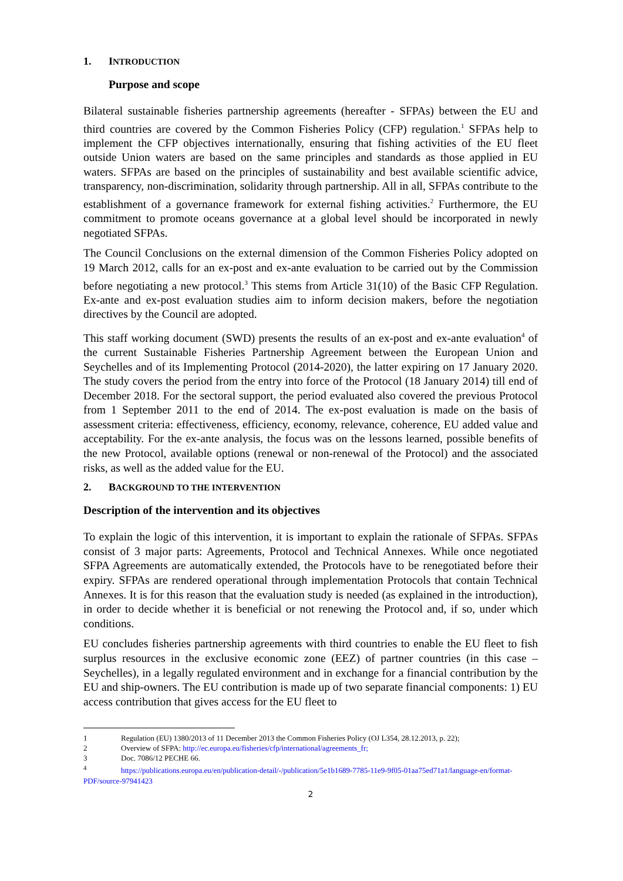1. INTRODUCTION
Purpose and scope
Bilateral sustainable fisheries partnership agreements (hereafter - SFPAs) between the EU and third countries are covered by the Common Fisheries Policy (CFP) regulation.<sup>1</sup> SFPAs help to implement the CFP objectives internationally, ensuring that fishing activities of the EU fleet outside Union waters are based on the same principles and standards as those applied in EU waters. SFPAs are based on the principles of sustainability and best available scientific advice, transparency, non-discrimination, solidarity through partnership. All in all, SFPAs contribute to the establishment of a governance framework for external fishing activities.<sup>2</sup> Furthermore, the EU commitment to promote oceans governance at a global level should be incorporated in newly negotiated SFPAs.
The Council Conclusions on the external dimension of the Common Fisheries Policy adopted on 19 March 2012, calls for an ex-post and ex-ante evaluation to be carried out by the Commission before negotiating a new protocol.<sup>3</sup> This stems from Article 31(10) of the Basic CFP Regulation. Ex-ante and ex-post evaluation studies aim to inform decision makers, before the negotiation directives by the Council are adopted.
This staff working document (SWD) presents the results of an ex-post and ex-ante evaluation<sup>4</sup> of the current Sustainable Fisheries Partnership Agreement between the European Union and Seychelles and of its Implementing Protocol (2014-2020), the latter expiring on 17 January 2020. The study covers the period from the entry into force of the Protocol (18 January 2014) till end of December 2018. For the sectoral support, the period evaluated also covered the previous Protocol from 1 September 2011 to the end of 2014. The ex-post evaluation is made on the basis of assessment criteria: effectiveness, efficiency, economy, relevance, coherence, EU added value and acceptability. For the ex-ante analysis, the focus was on the lessons learned, possible benefits of the new Protocol, available options (renewal or non-renewal of the Protocol) and the associated risks, as well as the added value for the EU.
2. BACKGROUND TO THE INTERVENTION
Description of the intervention and its objectives
To explain the logic of this intervention, it is important to explain the rationale of SFPAs. SFPAs consist of 3 major parts: Agreements, Protocol and Technical Annexes. While once negotiated SFPA Agreements are automatically extended, the Protocols have to be renegotiated before their expiry. SFPAs are rendered operational through implementation Protocols that contain Technical Annexes. It is for this reason that the evaluation study is needed (as explained in the introduction), in order to decide whether it is beneficial or not renewing the Protocol and, if so, under which conditions.
EU concludes fisheries partnership agreements with third countries to enable the EU fleet to fish surplus resources in the exclusive economic zone (EEZ) of partner countries (in this case – Seychelles), in a legally regulated environment and in exchange for a financial contribution by the EU and ship-owners. The EU contribution is made up of two separate financial components: 1) EU access contribution that gives access for the EU fleet to
1 Regulation (EU) 1380/2013 of 11 December 2013 the Common Fisheries Policy (OJ L354, 28.12.2013, p. 22);
2 Overview of SFPA: http://ec.europa.eu/fisheries/cfp/international/agreements_fr;
3 Doc. 7086/12 PECHE 66.
<sup>4</sup> https://publications.europa.eu/en/publication-detail/-/publication/5e1b1689-7785-11e9-9f05-01aa75ed71a1/language-en/format-PDF/source-97941423
2